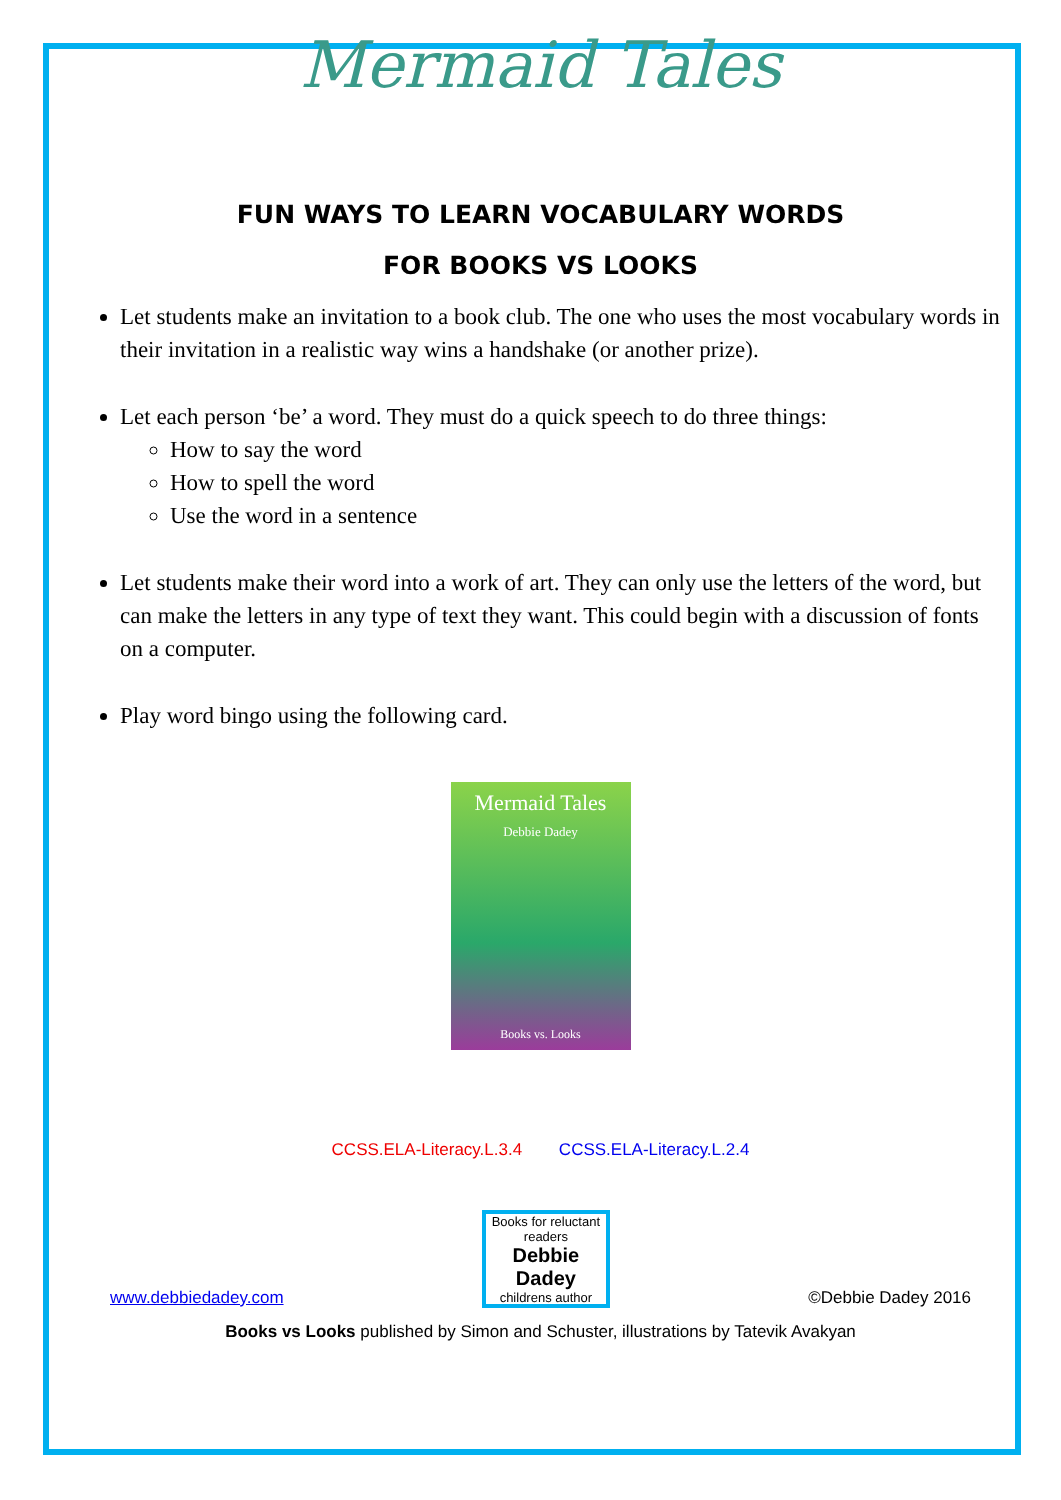Mermaid Tales
FUN WAYS TO LEARN VOCABULARY WORDS
FOR BOOKS VS LOOKS
Let students make an invitation to a book club. The one who uses the most vocabulary words in their invitation in a realistic way wins a handshake (or another prize).
Let each person ‘be’ a word. They must do a quick speech to do three things:
How to say the word
How to spell the word
Use the word in a sentence
Let students make their word into a work of art. They can only use the letters of the word, but can make the letters in any type of text they want. This could begin with a discussion of fonts on a computer.
Play word bingo using the following card.
Mermaid Tales
Debbie Dadey
Books vs. Looks
CCSS.ELA-Literacy.L.3.4 CCSS.ELA-Literacy.L.2.4
www.debbiedadey.com
Books for reluctant readers
Debbie Dadey
childrens author
©Debbie Dadey 2016
Books vs Looks published by Simon and Schuster, illustrations by Tatevik Avakyan